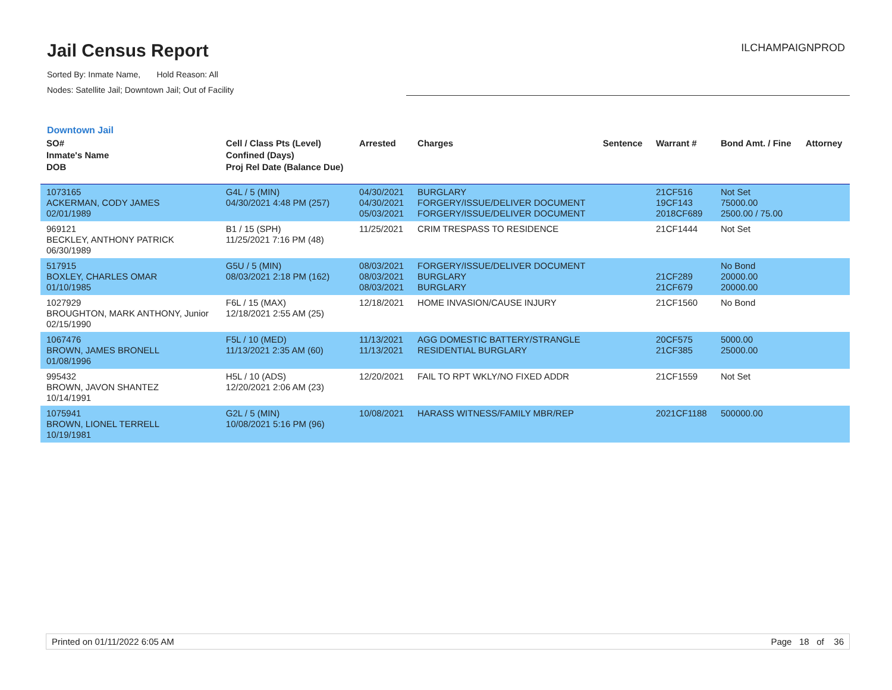Jail Census Report
Sorted By: Inmate Name, Hold Reason: All
Nodes: Satellite Jail; Downtown Jail; Out of Facility
ILCHAMPAIGNPROD
Downtown Jail
| SO# Inmate's Name DOB | Cell / Class Pts (Level) Confined (Days) Proj Rel Date (Balance Due) | Arrested | Charges | Sentence | Warrant # | Bond Amt. / Fine | Attorney |
| --- | --- | --- | --- | --- | --- | --- | --- |
| 1073165 ACKERMAN, CODY JAMES 02/01/1989 | G4L / 5 (MIN) 04/30/2021 4:48 PM (257) | 04/30/2021 04/30/2021 05/03/2021 | BURGLARY FORGERY/ISSUE/DELIVER DOCUMENT FORGERY/ISSUE/DELIVER DOCUMENT | | 21CF516 19CF143 2018CF689 | Not Set 75000.00 2500.00 / 75.00 | |
| 969121 BECKLEY, ANTHONY PATRICK 06/30/1989 | B1 / 15 (SPH) 11/25/2021 7:16 PM (48) | 11/25/2021 | CRIM TRESPASS TO RESIDENCE | | 21CF1444 | Not Set | |
| 517915 BOXLEY, CHARLES OMAR 01/10/1985 | G5U / 5 (MIN) 08/03/2021 2:18 PM (162) | 08/03/2021 08/03/2021 08/03/2021 | FORGERY/ISSUE/DELIVER DOCUMENT BURGLARY BURGLARY | | 21CF289 21CF679 | No Bond 20000.00 20000.00 | |
| 1027929 BROUGHTON, MARK ANTHONY, Junior 02/15/1990 | F6L / 15 (MAX) 12/18/2021 2:55 AM (25) | 12/18/2021 | HOME INVASION/CAUSE INJURY | | 21CF1560 | No Bond | |
| 1067476 BROWN, JAMES BRONELL 01/08/1996 | F5L / 10 (MED) 11/13/2021 2:35 AM (60) | 11/13/2021 11/13/2021 | AGG DOMESTIC BATTERY/STRANGLE RESIDENTIAL BURGLARY | | 20CF575 21CF385 | 5000.00 25000.00 | |
| 995432 BROWN, JAVON SHANTEZ 10/14/1991 | H5L / 10 (ADS) 12/20/2021 2:06 AM (23) | 12/20/2021 | FAIL TO RPT WKLY/NO FIXED ADDR | | 21CF1559 | Not Set | |
| 1075941 BROWN, LIONEL TERRELL 10/19/1981 | G2L / 5 (MIN) 10/08/2021 5:16 PM (96) | 10/08/2021 | HARASS WITNESS/FAMILY MBR/REP | | 2021CF1188 | 500000.00 | |
Printed on 01/11/2022 6:05 AM Page 18 of 36